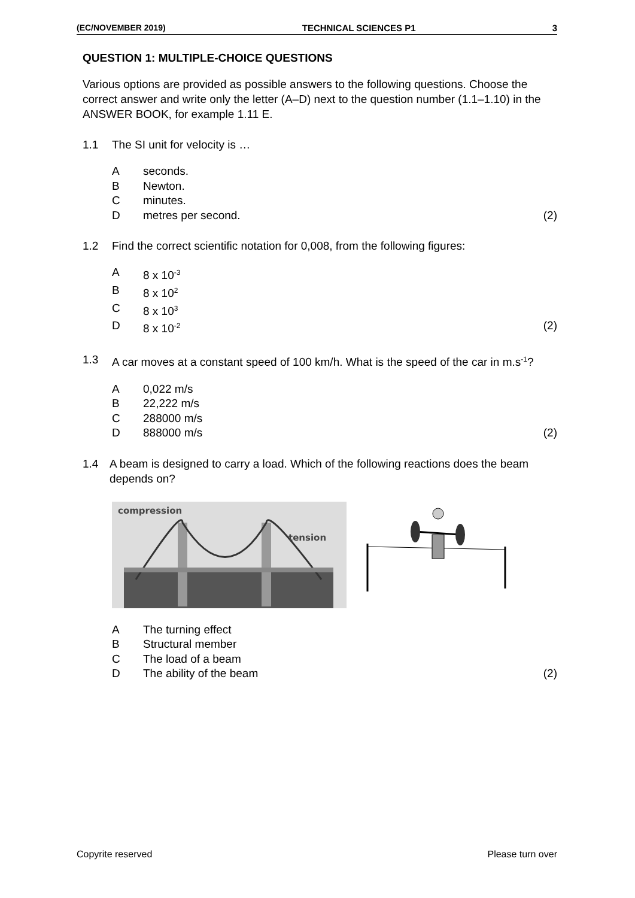(EC/NOVEMBER 2019) TECHNICAL SCIENCES P1 3
QUESTION 1: MULTIPLE-CHOICE QUESTIONS
Various options are provided as possible answers to the following questions. Choose the correct answer and write only the letter (A–D) next to the question number (1.1–1.10) in the ANSWER BOOK, for example 1.11 E.
1.1 The SI unit for velocity is …
Aseconds.
B Newton.
Cminutes.
Dmetres per second. (2)
1.2 Find the correct scientific notation for 0,008, from the following figures:
A 8 x 10<sup>-3</sup>
B 8 x 10<sup>2</sup>
C 8 x 10<sup>3</sup>
D 8 x 10<sup>-2</sup> (2)
1.3 A car moves at a constant speed of 100 km/h. What is the speed of the car in m.s<sup>-1</sup>?
A 0,022 m/s
B 22,222 m/s
C 288000 m/s
D 888000 m/s (2)
1.4 A beam is designed to carry a load. Which of the following reactions does the beam depends on?
compression
tension
A The turning effect
B Structural member
C The load of a beam
D The ability of the beam (2)
Copyrite reserved Please turn over